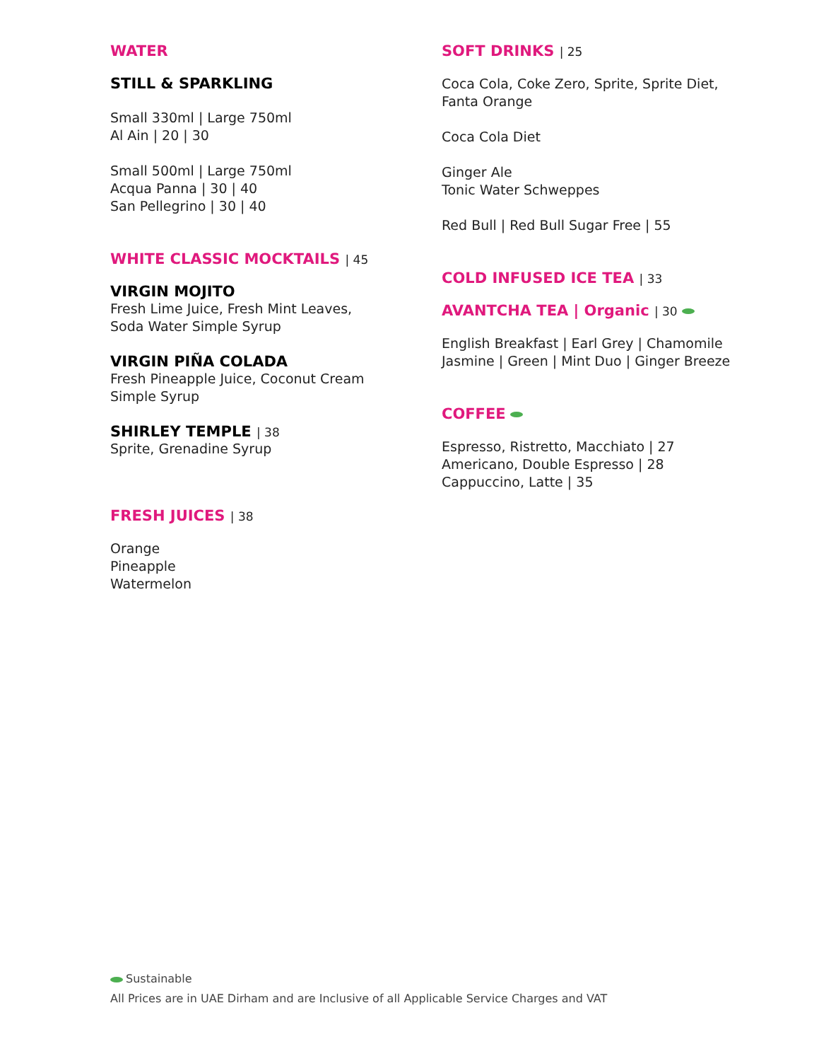WATER
STILL & SPARKLING
Small 330ml | Large 750ml
Al Ain | 20 | 30
Small 500ml | Large 750ml
Acqua Panna | 30 | 40
San Pellegrino | 30 | 40
WHITE CLASSIC MOCKTAILS | 45
VIRGIN MOJITO
Fresh Lime Juice, Fresh Mint Leaves,
Soda Water Simple Syrup
VIRGIN PIÑA COLADA
Fresh Pineapple Juice, Coconut Cream
Simple Syrup
SHIRLEY TEMPLE | 38
Sprite, Grenadine Syrup
FRESH JUICES | 38
Orange
Pineapple
Watermelon
SOFT DRINKS | 25
Coca Cola, Coke Zero, Sprite, Sprite Diet,
Fanta Orange
Coca Cola Diet
Ginger Ale
Tonic Water Schweppes
Red Bull | Red Bull Sugar Free | 55
COLD INFUSED ICE TEA | 33
AVANTCHA TEA | Organic | 30
English Breakfast | Earl Grey | Chamomile
Jasmine | Green | Mint Duo | Ginger Breeze
COFFEE
Espresso, Ristretto, Macchiato | 27
Americano, Double Espresso | 28
Cappuccino, Latte | 35
Sustainable
All Prices are in UAE Dirham and are Inclusive of all Applicable Service Charges and VAT